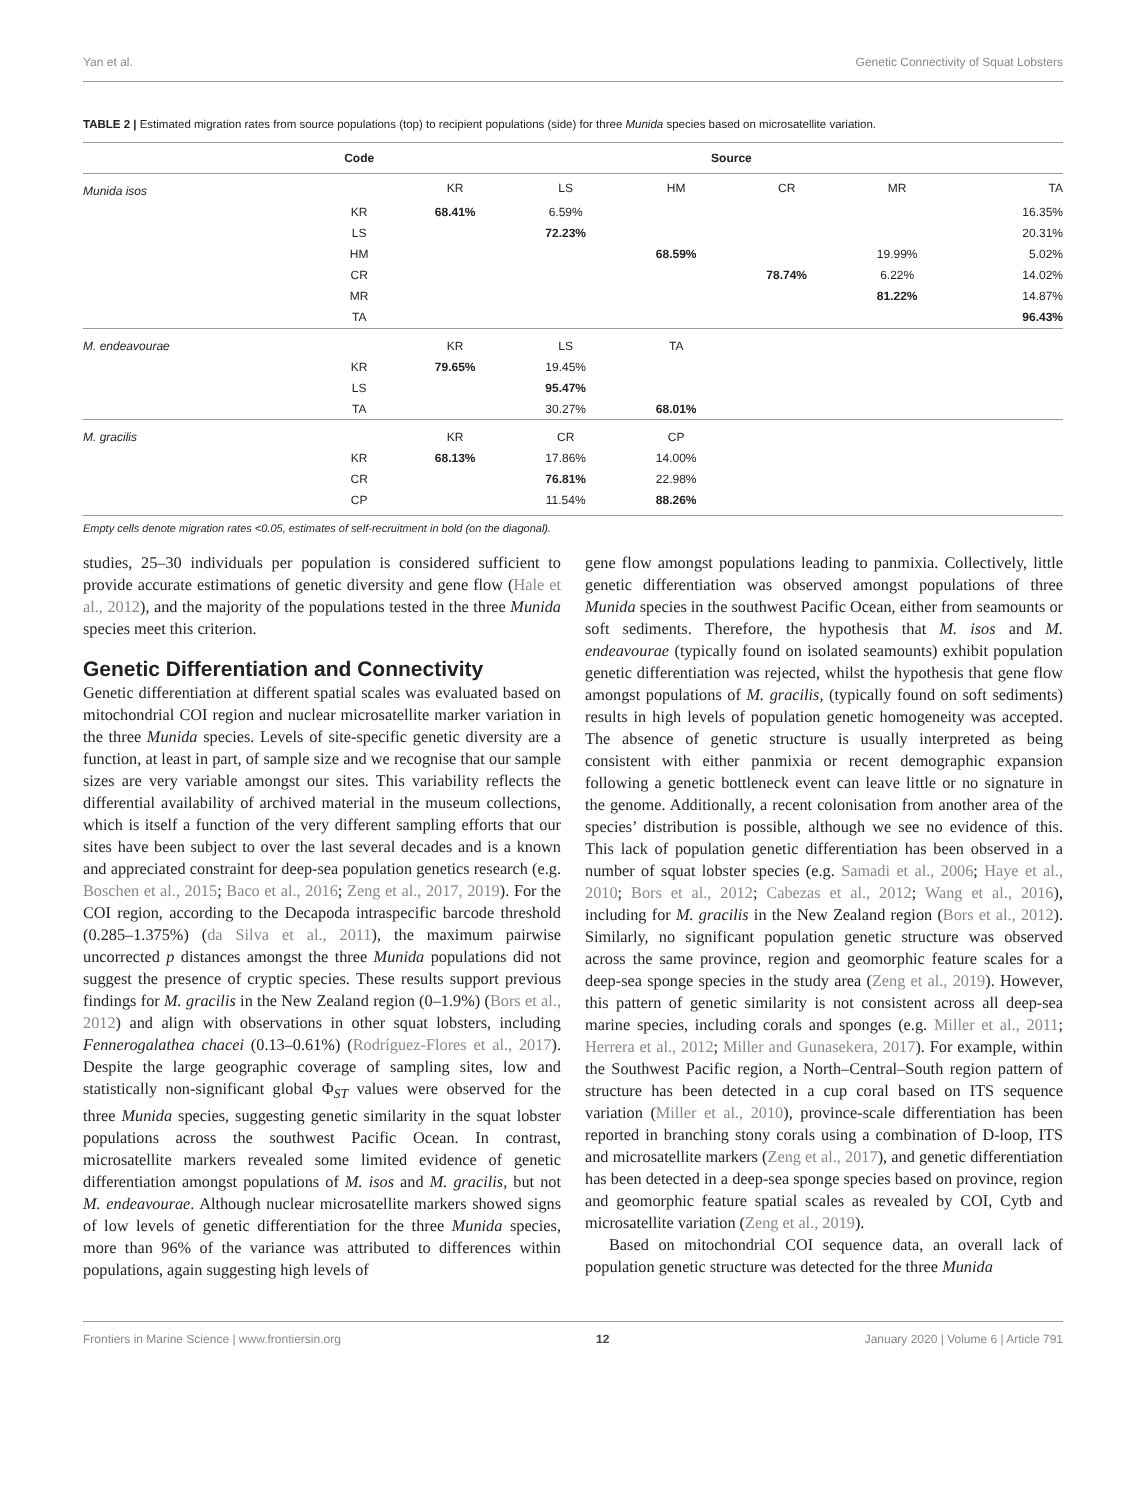Yan et al. Genetic Connectivity of Squat Lobsters
TABLE 2 | Estimated migration rates from source populations (top) to recipient populations (side) for three Munida species based on microsatellite variation.
| | Code | Source | | | | | |
| --- | --- | --- | --- | --- | --- | --- | --- |
| Munida isos | | KR | LS | HM | CR | MR | TA |
| | KR | 68.41% | 6.59% | | | | 16.35% |
| | LS | | 72.23% | | | | 20.31% |
| | HM | | | 68.59% | | 19.99% | 5.02% |
| | CR | | | | 78.74% | 6.22% | 14.02% |
| | MR | | | | | 81.22% | 14.87% |
| | TA | | | | | | 96.43% |
| M. endeavourae | | KR | LS | TA | | | |
| | KR | 79.65% | 19.45% | | | | |
| | LS | | 95.47% | | | | |
| | TA | | 30.27% | 68.01% | | | |
| M. gracilis | | KR | CR | CP | | | |
| | KR | 68.13% | 17.86% | 14.00% | | | |
| | CR | | 76.81% | 22.98% | | | |
| | CP | | 11.54% | 88.26% | | | |
Empty cells denote migration rates <0.05, estimates of self-recruitment in bold (on the diagonal).
studies, 25–30 individuals per population is considered sufficient to provide accurate estimations of genetic diversity and gene flow (Hale et al., 2012), and the majority of the populations tested in the three Munida species meet this criterion.
Genetic Differentiation and Connectivity
Genetic differentiation at different spatial scales was evaluated based on mitochondrial COI region and nuclear microsatellite marker variation in the three Munida species. Levels of site-specific genetic diversity are a function, at least in part, of sample size and we recognise that our sample sizes are very variable amongst our sites. This variability reflects the differential availability of archived material in the museum collections, which is itself a function of the very different sampling efforts that our sites have been subject to over the last several decades and is a known and appreciated constraint for deep-sea population genetics research (e.g. Boschen et al., 2015; Baco et al., 2016; Zeng et al., 2017, 2019). For the COI region, according to the Decapoda intraspecific barcode threshold (0.285–1.375%) (da Silva et al., 2011), the maximum pairwise uncorrected p distances amongst the three Munida populations did not suggest the presence of cryptic species. These results support previous findings for M. gracilis in the New Zealand region (0–1.9%) (Bors et al., 2012) and align with observations in other squat lobsters, including Fennerogalathea chacei (0.13–0.61%) (Rodríguez-Flores et al., 2017). Despite the large geographic coverage of sampling sites, low and statistically non-significant global Φ<sub>ST</sub> values were observed for the three Munida species, suggesting genetic similarity in the squat lobster populations across the southwest Pacific Ocean. In contrast, microsatellite markers revealed some limited evidence of genetic differentiation amongst populations of M. isos and M. gracilis, but not M. endeavourae. Although nuclear microsatellite markers showed signs of low levels of genetic differentiation for the three Munida species, more than 96% of the variance was attributed to differences within populations, again suggesting high levels of
gene flow amongst populations leading to panmixia. Collectively, little genetic differentiation was observed amongst populations of three Munida species in the southwest Pacific Ocean, either from seamounts or soft sediments. Therefore, the hypothesis that M. isos and M. endeavourae (typically found on isolated seamounts) exhibit population genetic differentiation was rejected, whilst the hypothesis that gene flow amongst populations of M. gracilis, (typically found on soft sediments) results in high levels of population genetic homogeneity was accepted. The absence of genetic structure is usually interpreted as being consistent with either panmixia or recent demographic expansion following a genetic bottleneck event can leave little or no signature in the genome. Additionally, a recent colonisation from another area of the species’ distribution is possible, although we see no evidence of this. This lack of population genetic differentiation has been observed in a number of squat lobster species (e.g. Samadi et al., 2006; Haye et al., 2010; Bors et al., 2012; Cabezas et al., 2012; Wang et al., 2016), including for M. gracilis in the New Zealand region (Bors et al., 2012). Similarly, no significant population genetic structure was observed across the same province, region and geomorphic feature scales for a deep-sea sponge species in the study area (Zeng et al., 2019). However, this pattern of genetic similarity is not consistent across all deep-sea marine species, including corals and sponges (e.g. Miller et al., 2011; Herrera et al., 2012; Miller and Gunasekera, 2017). For example, within the Southwest Pacific region, a North–Central–South region pattern of structure has been detected in a cup coral based on ITS sequence variation (Miller et al., 2010), province-scale differentiation has been reported in branching stony corals using a combination of D-loop, ITS and microsatellite markers (Zeng et al., 2017), and genetic differentiation has been detected in a deep-sea sponge species based on province, region and geomorphic feature spatial scales as revealed by COI, Cytb and microsatellite variation (Zeng et al., 2019).
Based on mitochondrial COI sequence data, an overall lack of population genetic structure was detected for the three Munida
Frontiers in Marine Science | www.frontiersin.org 12 January 2020 | Volume 6 | Article 791